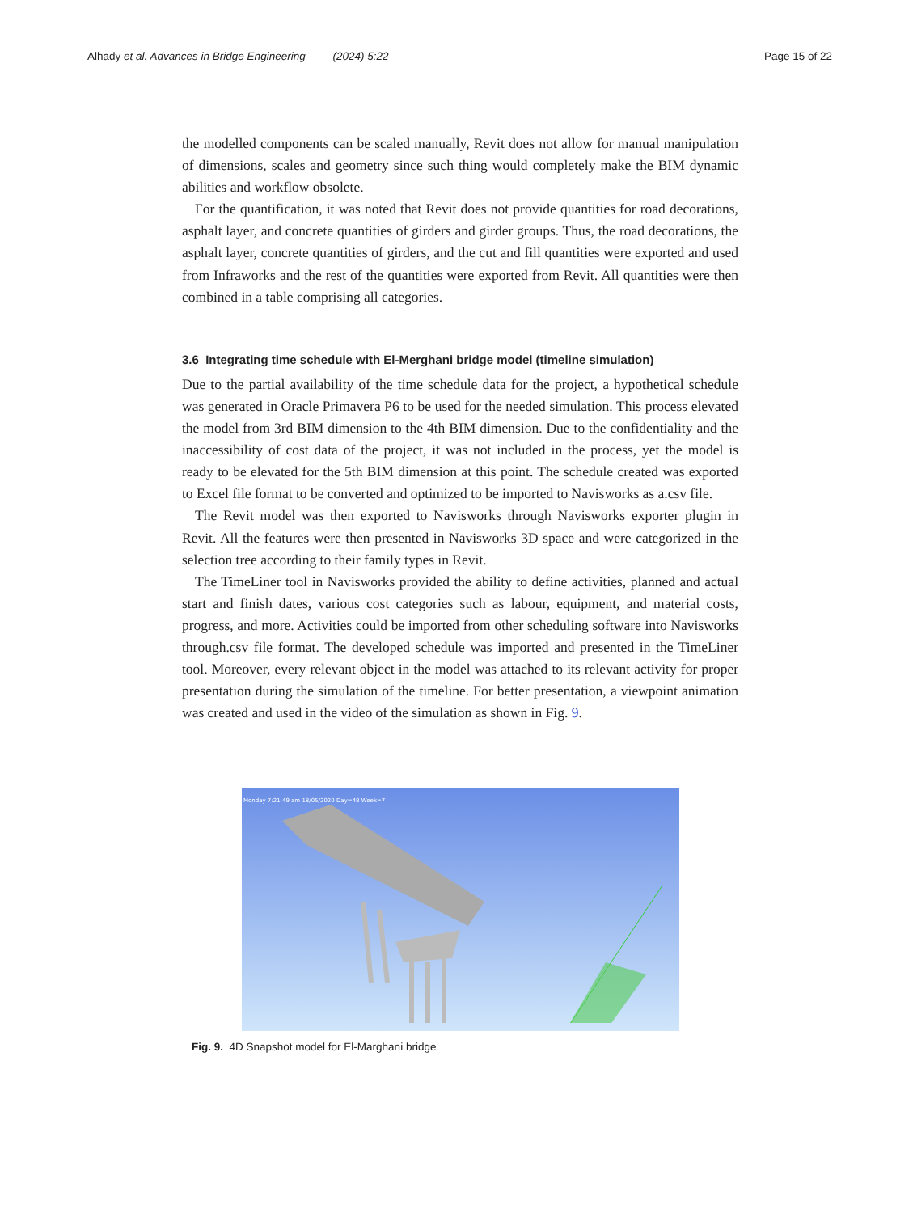Alhady et al. Advances in Bridge Engineering (2024) 5:22 Page 15 of 22
the modelled components can be scaled manually, Revit does not allow for manual manipulation of dimensions, scales and geometry since such thing would completely make the BIM dynamic abilities and workflow obsolete.
For the quantification, it was noted that Revit does not provide quantities for road decorations, asphalt layer, and concrete quantities of girders and girder groups. Thus, the road decorations, the asphalt layer, concrete quantities of girders, and the cut and fill quantities were exported and used from Infraworks and the rest of the quantities were exported from Revit. All quantities were then combined in a table comprising all categories.
3.6 Integrating time schedule with El-Merghani bridge model (timeline simulation)
Due to the partial availability of the time schedule data for the project, a hypothetical schedule was generated in Oracle Primavera P6 to be used for the needed simulation. This process elevated the model from 3rd BIM dimension to the 4th BIM dimension. Due to the confidentiality and the inaccessibility of cost data of the project, it was not included in the process, yet the model is ready to be elevated for the 5th BIM dimension at this point. The schedule created was exported to Excel file format to be converted and optimized to be imported to Navisworks as a.csv file.
The Revit model was then exported to Navisworks through Navisworks exporter plugin in Revit. All the features were then presented in Navisworks 3D space and were categorized in the selection tree according to their family types in Revit.
The TimeLiner tool in Navisworks provided the ability to define activities, planned and actual start and finish dates, various cost categories such as labour, equipment, and material costs, progress, and more. Activities could be imported from other scheduling software into Navisworks through.csv file format. The developed schedule was imported and presented in the TimeLiner tool. Moreover, every relevant object in the model was attached to its relevant activity for proper presentation during the simulation of the timeline. For better presentation, a viewpoint animation was created and used in the video of the simulation as shown in Fig. 9.
Monday 7:21:49 am 18/05/2020 Day=48 Week=7
Fig. 9. 4D Snapshot model for El-Marghani bridge